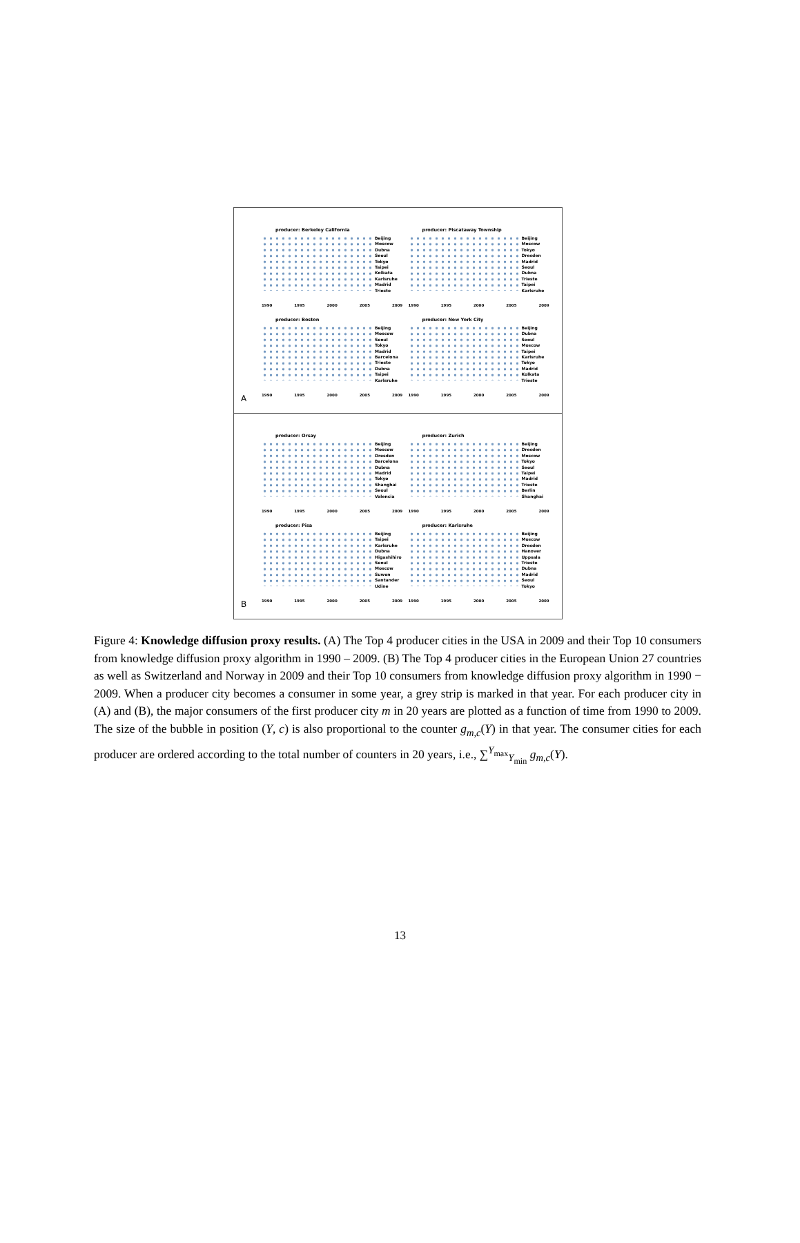producer: Berkeley California
Beijing
Moscow
Dubna
Seoul
Tokyo
Taipei
Kolkata
Karlsruhe
Madrid
Trieste
1990 1995 2000 2005 2009
producer: Piscataway Township
Beijing
Moscow
Tokyo
Dresden
Madrid
Seoul
Dubna
Trieste
Taipei
Karlsruhe
1990 1995 2000 2005 2009
producer: Boston
Beijing
Moscow
Seoul
Tokyo
Madrid
Barcelona
Trieste
Dubna
Taipei
Karlsruhe
1990 1995 2000 2005 2009
producer: New York City
Beijing
Dubna
Seoul
Moscow
Taipei
Karlsruhe
Tokyo
Madrid
Kolkata
Trieste
1990 1995 2000 2005 2009
A
producer: Orsay
Beijing
Moscow
Dresden
Barcelona
Dubna
Madrid
Tokyo
Shanghai
Seoul
Valencia
1990 1995 2000 2005 2009
producer: Zurich
Beijing
Dresden
Moscow
Tokyo
Seoul
Taipei
Madrid
Trieste
Berlin
Shanghai
1990 1995 2000 2005 2009
producer: Pisa
Beijing
Taipei
Karlsruhe
Dubna
Higashihiro
Seoul
Moscow
Suwon
Santander
Udine
1990 1995 2000 2005 2009
producer: Karlsruhe
Beijing
Moscow
Dresden
Hanover
Uppsala
Trieste
Dubna
Madrid
Seoul
Tokyo
1990 1995 2000 2005 2009
B
Figure 4: Knowledge diffusion proxy results. (A) The Top 4 producer cities in the USA in 2009 and their Top 10 consumers from knowledge diffusion proxy algorithm in 1990 – 2009. (B) The Top 4 producer cities in the European Union 27 countries as well as Switzerland and Norway in 2009 and their Top 10 consumers from knowledge diffusion proxy algorithm in 1990 − 2009. When a producer city becomes a consumer in some year, a grey strip is marked in that year. For each producer city in (A) and (B), the major consumers of the first producer city m in 20 years are plotted as a function of time from 1990 to 2009. The size of the bubble in position (Y, c) is also proportional to the counter g<sub>m,c</sub>(Y) in that year. The consumer cities for each producer are ordered according to the total number of counters in 20 years, i.e., ∑<sup>Y<sub>max</sub></sup><sub>Y<sub>min</sub></sub> g<sub>m,c</sub>(Y).
13